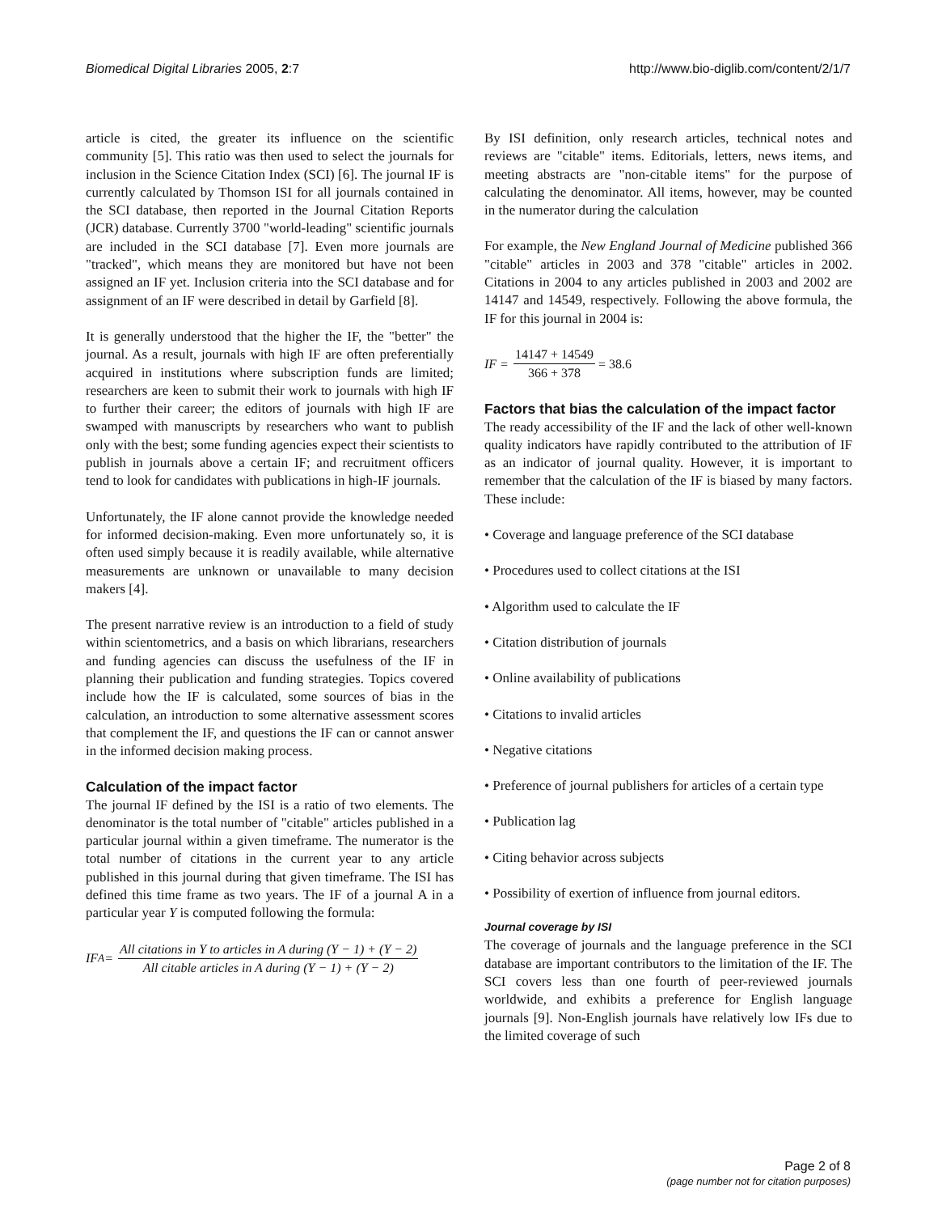Biomedical Digital Libraries 2005, 2:7 http://www.bio-diglib.com/content/2/1/7
article is cited, the greater its influence on the scientific community [5]. This ratio was then used to select the journals for inclusion in the Science Citation Index (SCI) [6]. The journal IF is currently calculated by Thomson ISI for all journals contained in the SCI database, then reported in the Journal Citation Reports (JCR) database. Currently 3700 "world-leading" scientific journals are included in the SCI database [7]. Even more journals are "tracked", which means they are monitored but have not been assigned an IF yet. Inclusion criteria into the SCI database and for assignment of an IF were described in detail by Garfield [8].
It is generally understood that the higher the IF, the "better" the journal. As a result, journals with high IF are often preferentially acquired in institutions where subscription funds are limited; researchers are keen to submit their work to journals with high IF to further their career; the editors of journals with high IF are swamped with manuscripts by researchers who want to publish only with the best; some funding agencies expect their scientists to publish in journals above a certain IF; and recruitment officers tend to look for candidates with publications in high-IF journals.
Unfortunately, the IF alone cannot provide the knowledge needed for informed decision-making. Even more unfortunately so, it is often used simply because it is readily available, while alternative measurements are unknown or unavailable to many decision makers [4].
The present narrative review is an introduction to a field of study within scientometrics, and a basis on which librarians, researchers and funding agencies can discuss the usefulness of the IF in planning their publication and funding strategies. Topics covered include how the IF is calculated, some sources of bias in the calculation, an introduction to some alternative assessment scores that complement the IF, and questions the IF can or cannot answer in the informed decision making process.
Calculation of the impact factor
The journal IF defined by the ISI is a ratio of two elements. The denominator is the total number of "citable" articles published in a particular journal within a given timeframe. The numerator is the total number of citations in the current year to any article published in this journal during that given timeframe. The ISI has defined this time frame as two years. The IF of a journal A in a particular year Y is computed following the formula:
IF<sub>A</sub> = All citations in Y to articles in A during (Y − 1) + (Y − 2) All citable articles in A during (Y − 1) + (Y − 2)
By ISI definition, only research articles, technical notes and reviews are "citable" items. Editorials, letters, news items, and meeting abstracts are "non-citable items" for the purpose of calculating the denominator. All items, however, may be counted in the numerator during the calculation
For example, the New England Journal of Medicine published 366 "citable" articles in 2003 and 378 "citable" articles in 2002. Citations in 2004 to any articles published in 2003 and 2002 are 14147 and 14549, respectively. Following the above formula, the IF for this journal in 2004 is:
IF = 14147 + 14549 366 + 378 = 38.6
Factors that bias the calculation of the impact factor
The ready accessibility of the IF and the lack of other well-known quality indicators have rapidly contributed to the attribution of IF as an indicator of journal quality. However, it is important to remember that the calculation of the IF is biased by many factors. These include:
• Coverage and language preference of the SCI database
• Procedures used to collect citations at the ISI
• Algorithm used to calculate the IF
• Citation distribution of journals
• Online availability of publications
• Citations to invalid articles
• Negative citations
• Preference of journal publishers for articles of a certain type
• Publication lag
• Citing behavior across subjects
• Possibility of exertion of influence from journal editors.
Journal coverage by ISI
The coverage of journals and the language preference in the SCI database are important contributors to the limitation of the IF. The SCI covers less than one fourth of peer-reviewed journals worldwide, and exhibits a preference for English language journals [9]. Non-English journals have relatively low IFs due to the limited coverage of such
Page 2 of 8
(page number not for citation purposes)